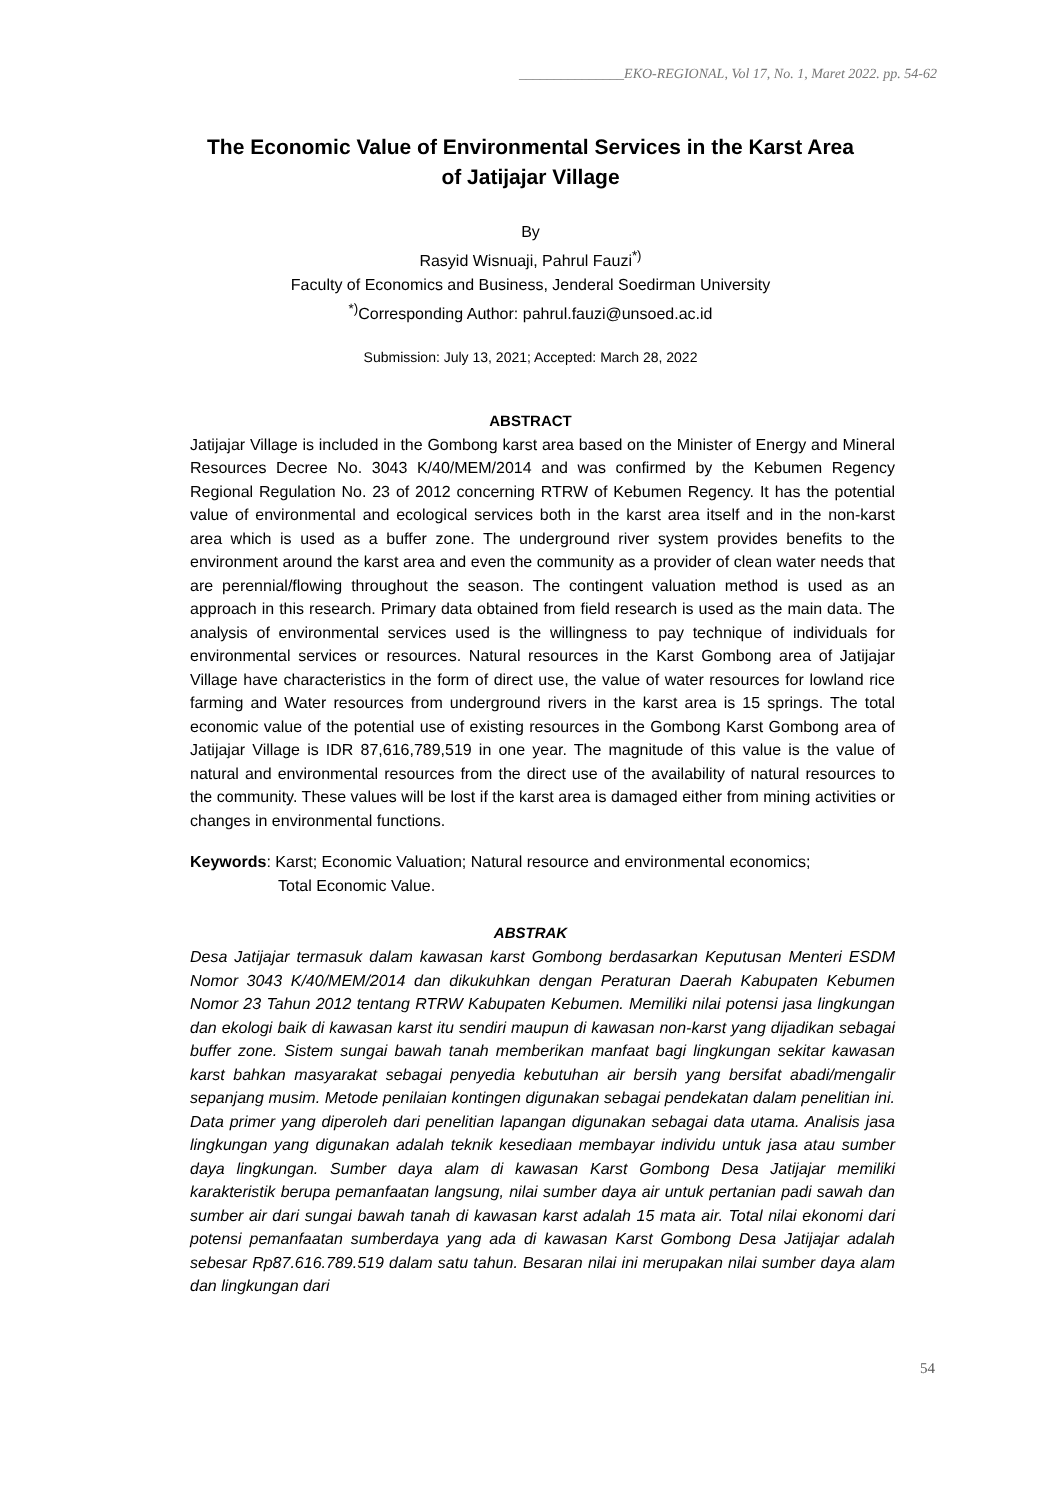_______________EKO-REGIONAL, Vol 17, No. 1, Maret 2022. pp. 54-62
The Economic Value of Environmental Services in the Karst Area of Jatijajar Village
By
Rasyid Wisnuaji, Pahrul Fauzi<sup>*)</sup>
Faculty of Economics and Business, Jenderal Soedirman University
<sup>*)</sup> Corresponding Author: pahrul.fauzi@unsoed.ac.id
Submission: July 13, 2021; Accepted: March 28, 2022
ABSTRACT
Jatijajar Village is included in the Gombong karst area based on the Minister of Energy and Mineral Resources Decree No. 3043 K/40/MEM/2014 and was confirmed by the Kebumen Regency Regional Regulation No. 23 of 2012 concerning RTRW of Kebumen Regency. It has the potential value of environmental and ecological services both in the karst area itself and in the non-karst area which is used as a buffer zone. The underground river system provides benefits to the environment around the karst area and even the community as a provider of clean water needs that are perennial/flowing throughout the season. The contingent valuation method is used as an approach in this research. Primary data obtained from field research is used as the main data. The analysis of environmental services used is the willingness to pay technique of individuals for environmental services or resources. Natural resources in the Karst Gombong area of Jatijajar Village have characteristics in the form of direct use, the value of water resources for lowland rice farming and Water resources from underground rivers in the karst area is 15 springs. The total economic value of the potential use of existing resources in the Gombong Karst Gombong area of Jatijajar Village is IDR 87,616,789,519 in one year. The magnitude of this value is the value of natural and environmental resources from the direct use of the availability of natural resources to the community. These values will be lost if the karst area is damaged either from mining activities or changes in environmental functions.
Keywords: Karst; Economic Valuation; Natural resource and environmental economics;
Total Economic Value.
ABSTRAK
Desa Jatijajar termasuk dalam kawasan karst Gombong berdasarkan Keputusan Menteri ESDM Nomor 3043 K/40/MEM/2014 dan dikukuhkan dengan Peraturan Daerah Kabupaten Kebumen Nomor 23 Tahun 2012 tentang RTRW Kabupaten Kebumen. Memiliki nilai potensi jasa lingkungan dan ekologi baik di kawasan karst itu sendiri maupun di kawasan non-karst yang dijadikan sebagai buffer zone. Sistem sungai bawah tanah memberikan manfaat bagi lingkungan sekitar kawasan karst bahkan masyarakat sebagai penyedia kebutuhan air bersih yang bersifat abadi/mengalir sepanjang musim. Metode penilaian kontingen digunakan sebagai pendekatan dalam penelitian ini. Data primer yang diperoleh dari penelitian lapangan digunakan sebagai data utama. Analisis jasa lingkungan yang digunakan adalah teknik kesediaan membayar individu untuk jasa atau sumber daya lingkungan. Sumber daya alam di kawasan Karst Gombong Desa Jatijajar memiliki karakteristik berupa pemanfaatan langsung, nilai sumber daya air untuk pertanian padi sawah dan sumber air dari sungai bawah tanah di kawasan karst adalah 15 mata air. Total nilai ekonomi dari potensi pemanfaatan sumberdaya yang ada di kawasan Karst Gombong Desa Jatijajar adalah sebesar Rp87.616.789.519 dalam satu tahun. Besaran nilai ini merupakan nilai sumber daya alam dan lingkungan dari
54